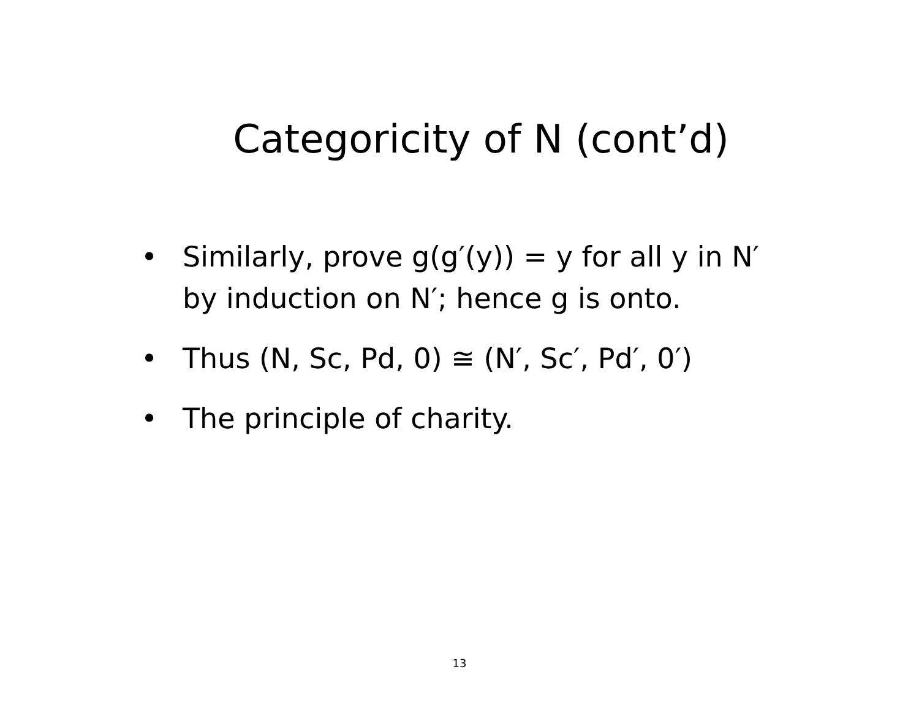Categoricity of N (cont’d)
• Similarly, prove g(g′(y)) = y for all y in N′ by induction on N′; hence g is onto.
• Thus (N, Sc, Pd, 0) ≅ (N′, Sc′, Pd′, 0′)
• The principle of charity.
13